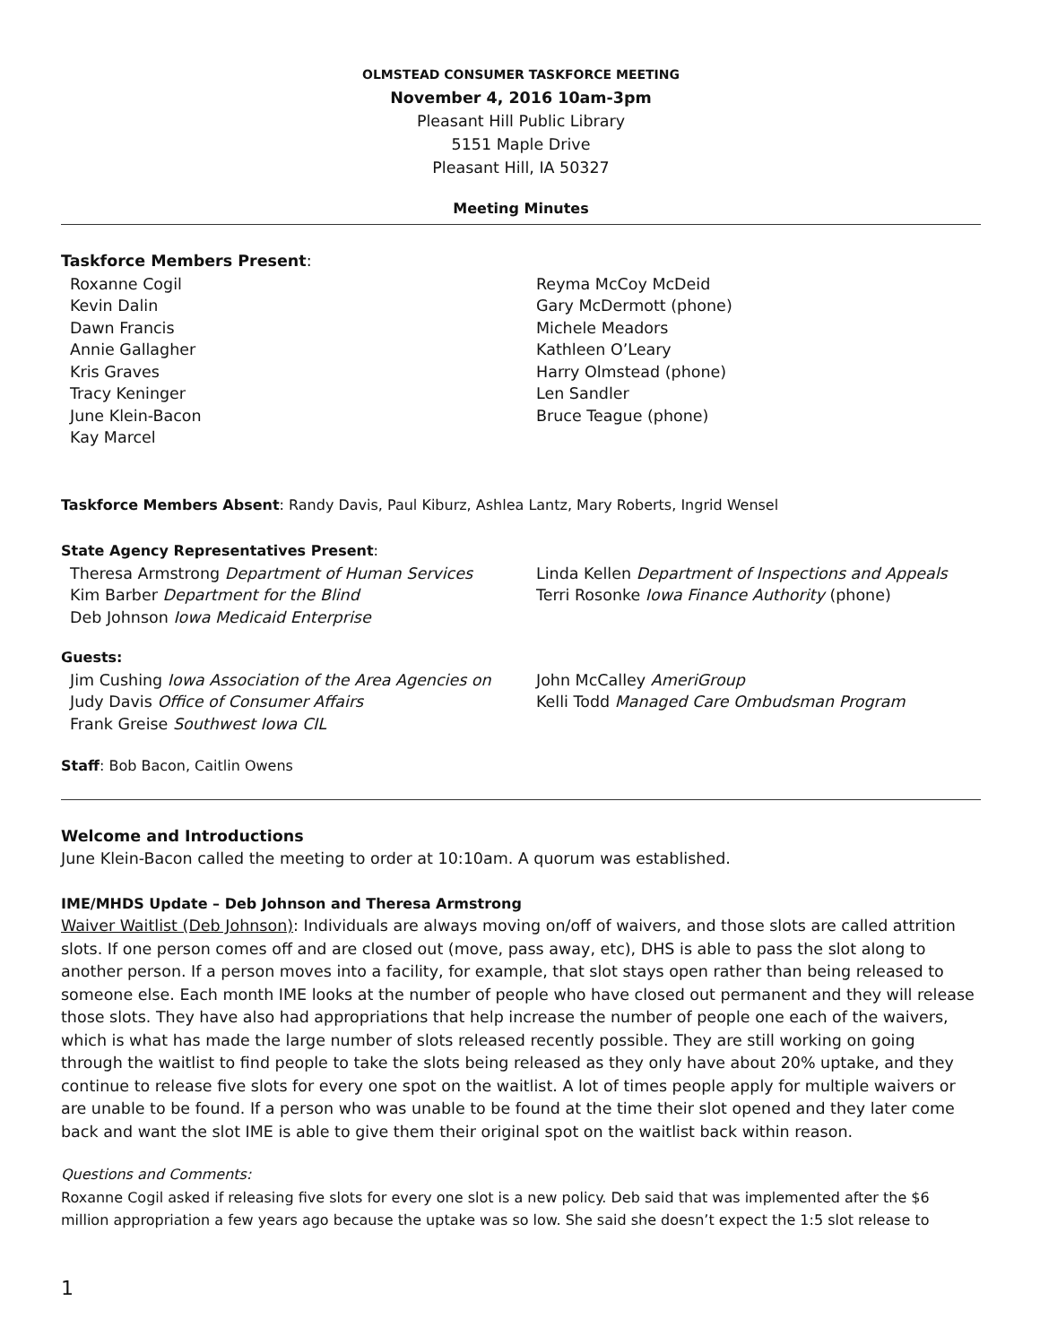OLMSTEAD CONSUMER TASKFORCE MEETING
November 4, 2016 10am-3pm
Pleasant Hill Public Library
5151 Maple Drive
Pleasant Hill, IA 50327
Meeting Minutes
Taskforce Members Present:
Roxanne Cogil
Kevin Dalin
Dawn Francis
Annie Gallagher
Kris Graves
Tracy Keninger
June Klein-Bacon
Kay Marcel
Reyma McCoy McDeid
Gary McDermott (phone)
Michele Meadors
Kathleen O’Leary
Harry Olmstead (phone)
Len Sandler
Bruce Teague (phone)
Taskforce Members Absent: Randy Davis, Paul Kiburz, Ashlea Lantz, Mary Roberts, Ingrid Wensel
State Agency Representatives Present:
Theresa Armstrong Department of Human Services
Kim Barber Department for the Blind
Deb Johnson Iowa Medicaid Enterprise
Linda Kellen Department of Inspections and Appeals
Terri Rosonke Iowa Finance Authority (phone)
Guests:
Jim Cushing Iowa Association of the Area Agencies on
Judy Davis Office of Consumer Affairs
Frank Greise Southwest Iowa CIL
John McCalley AmeriGroup
Kelli Todd Managed Care Ombudsman Program
Staff: Bob Bacon, Caitlin Owens
Welcome and Introductions
June Klein-Bacon called the meeting to order at 10:10am. A quorum was established.
IME/MHDS Update – Deb Johnson and Theresa Armstrong
Waiver Waitlist (Deb Johnson): Individuals are always moving on/off of waivers, and those slots are called attrition slots. If one person comes off and are closed out (move, pass away, etc), DHS is able to pass the slot along to another person. If a person moves into a facility, for example, that slot stays open rather than being released to someone else. Each month IME looks at the number of people who have closed out permanent and they will release those slots. They have also had appropriations that help increase the number of people one each of the waivers, which is what has made the large number of slots released recently possible. They are still working on going through the waitlist to find people to take the slots being released as they only have about 20% uptake, and they continue to release five slots for every one spot on the waitlist. A lot of times people apply for multiple waivers or are unable to be found. If a person who was unable to be found at the time their slot opened and they later come back and want the slot IME is able to give them their original spot on the waitlist back within reason.
Questions and Comments:
Roxanne Cogil asked if releasing five slots for every one slot is a new policy. Deb said that was implemented after the $6 million appropriation a few years ago because the uptake was so low. She said she doesn’t expect the 1:5 slot release to
1